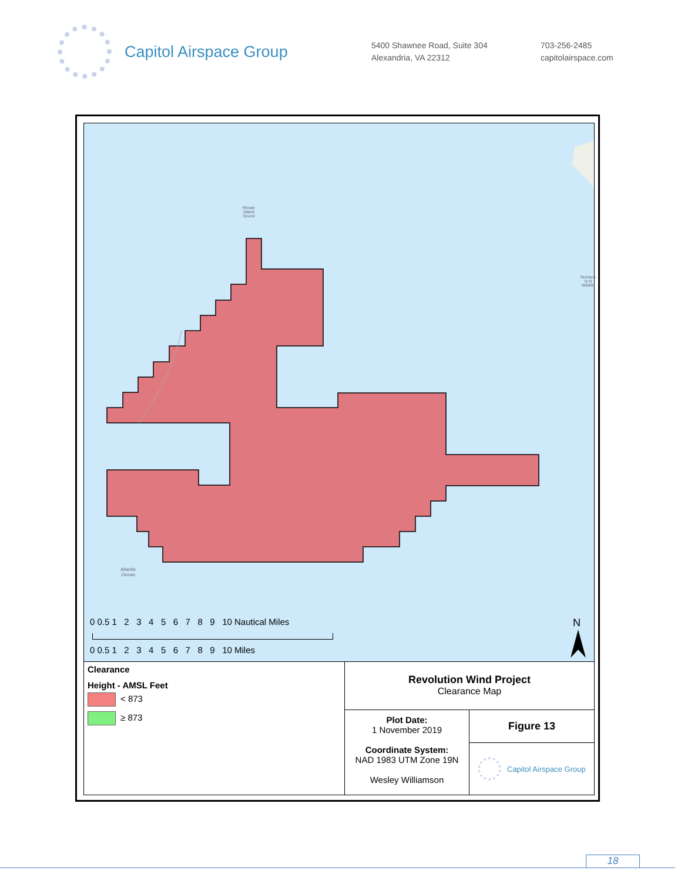Capitol Airspace Group
5400 Shawnee Road, Suite 304
Alexandria, VA 22312
703-256-2485
capitolairspace.com
Rhode
Island
Sound
Nomans
Is N
Wildlife
Atlantic
Ocean
0 0.5 1 2 3 4 5 6 7 8 9 10 Nautical Miles
0 0.5 1 2 3 4 5 6 7 8 9 10 Miles
N
Clearance
Height - AMSL Feet
< 873
≥ 873
Revolution Wind Project
Clearance Map
Plot Date:
1 November 2019
Coordinate System:
NAD 1983 UTM Zone 19N
Wesley Williamson
Figure 13
Capitol Airspace Group
18